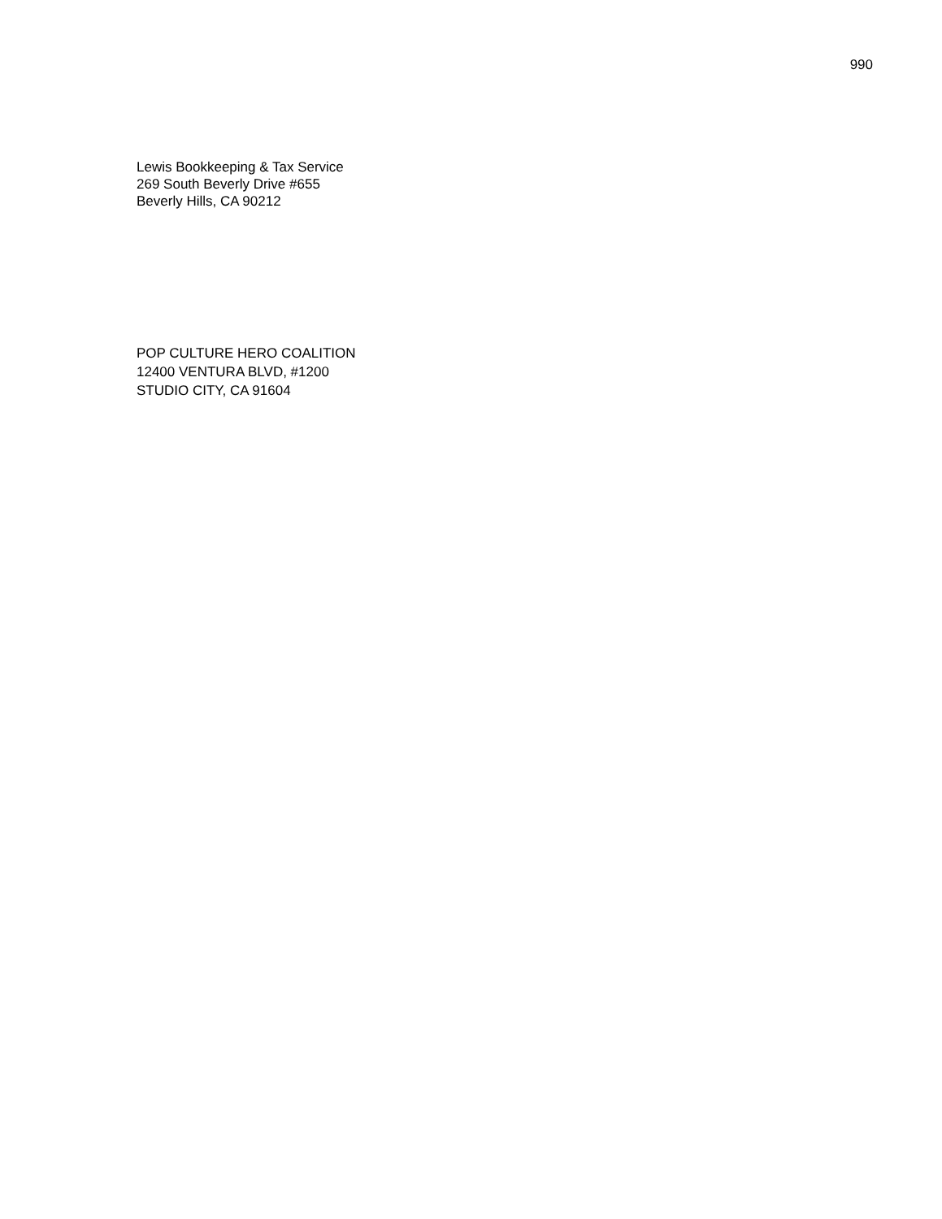990
Lewis Bookkeeping & Tax Service
269 South Beverly Drive #655
Beverly Hills, CA 90212
POP CULTURE HERO COALITION
12400 VENTURA BLVD, #1200
STUDIO CITY, CA 91604